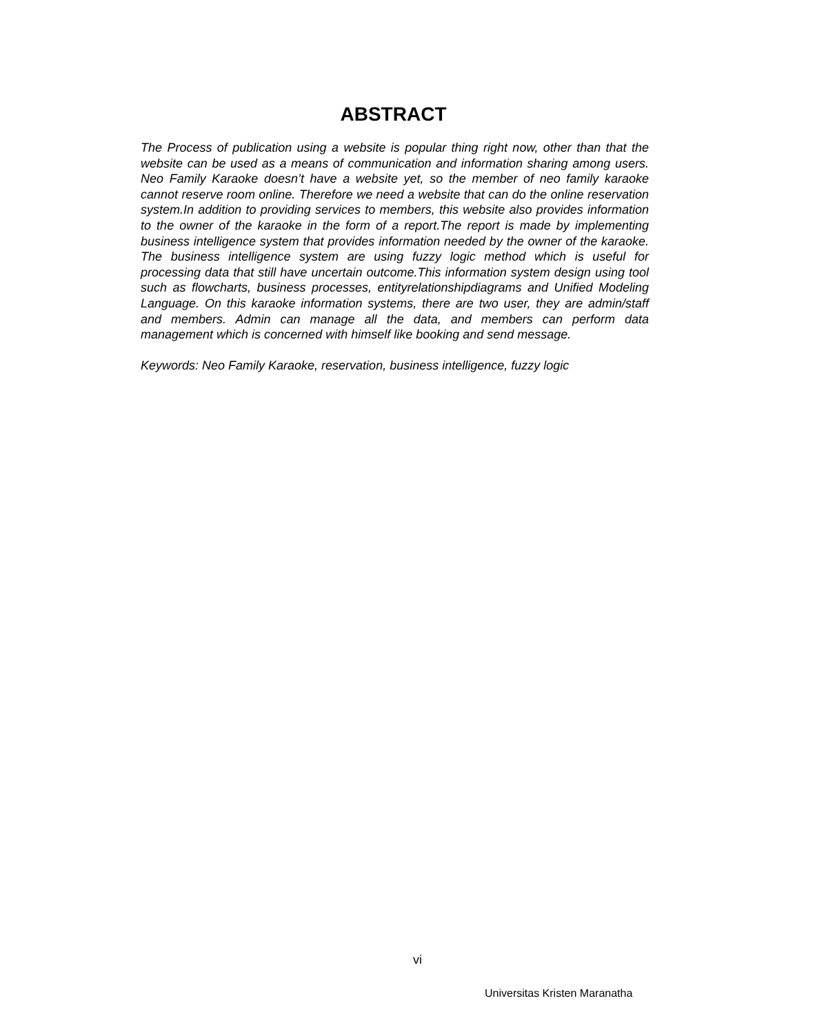ABSTRACT
The Process of publication using a website is popular thing right now, other than that the website can be used as a means of communication and information sharing among users. Neo Family Karaoke doesn’t have a website yet, so the member of neo family karaoke cannot reserve room online. Therefore we need a website that can do the online reservation system.In addition to providing services to members, this website also provides information to the owner of the karaoke in the form of a report.The report is made by implementing business intelligence system that provides information needed by the owner of the karaoke. The business intelligence system are using fuzzy logic method which is useful for processing data that still have uncertain outcome.This information system design using tool such as flowcharts, business processes, entityrelationshipdiagrams and Unified Modeling Language. On this karaoke information systems, there are two user, they are admin/staff and members. Admin can manage all the data, and members can perform data management which is concerned with himself like booking and send message.
Keywords: Neo Family Karaoke, reservation, business intelligence, fuzzy logic
vi
Universitas Kristen Maranatha